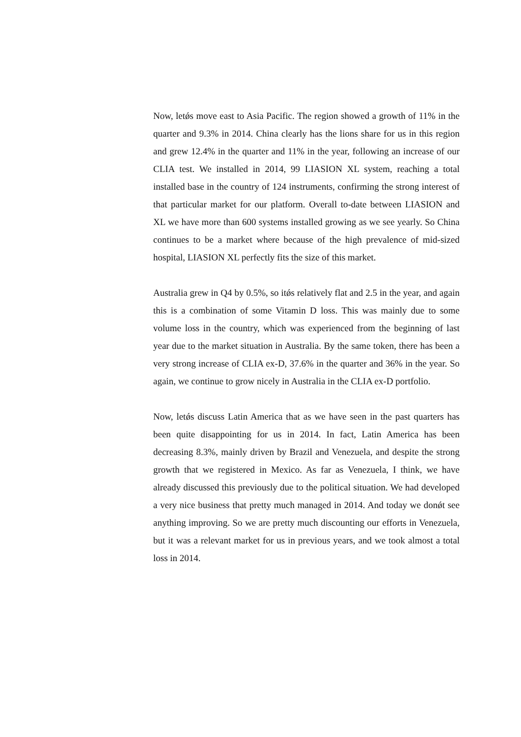Now, letǿs move east to Asia Pacific. The region showed a growth of 11% in the quarter and 9.3% in 2014. China clearly has the lions share for us in this region and grew 12.4% in the quarter and 11% in the year, following an increase of our CLIA test. We installed in 2014, 99 LIASION XL system, reaching a total installed base in the country of 124 instruments, confirming the strong interest of that particular market for our platform. Overall to-date between LIASION and XL we have more than 600 systems installed growing as we see yearly. So China continues to be a market where because of the high prevalence of mid-sized hospital, LIASION XL perfectly fits the size of this market.
Australia grew in Q4 by 0.5%, so itǿs relatively flat and 2.5 in the year, and again this is a combination of some Vitamin D loss. This was mainly due to some volume loss in the country, which was experienced from the beginning of last year due to the market situation in Australia. By the same token, there has been a very strong increase of CLIA ex-D, 37.6% in the quarter and 36% in the year. So again, we continue to grow nicely in Australia in the CLIA ex-D portfolio.
Now, letǿs discuss Latin America that as we have seen in the past quarters has been quite disappointing for us in 2014. In fact, Latin America has been decreasing 8.3%, mainly driven by Brazil and Venezuela, and despite the strong growth that we registered in Mexico. As far as Venezuela, I think, we have already discussed this previously due to the political situation. We had developed a very nice business that pretty much managed in 2014. And today we donǿt see anything improving. So we are pretty much discounting our efforts in Venezuela, but it was a relevant market for us in previous years, and we took almost a total loss in 2014.